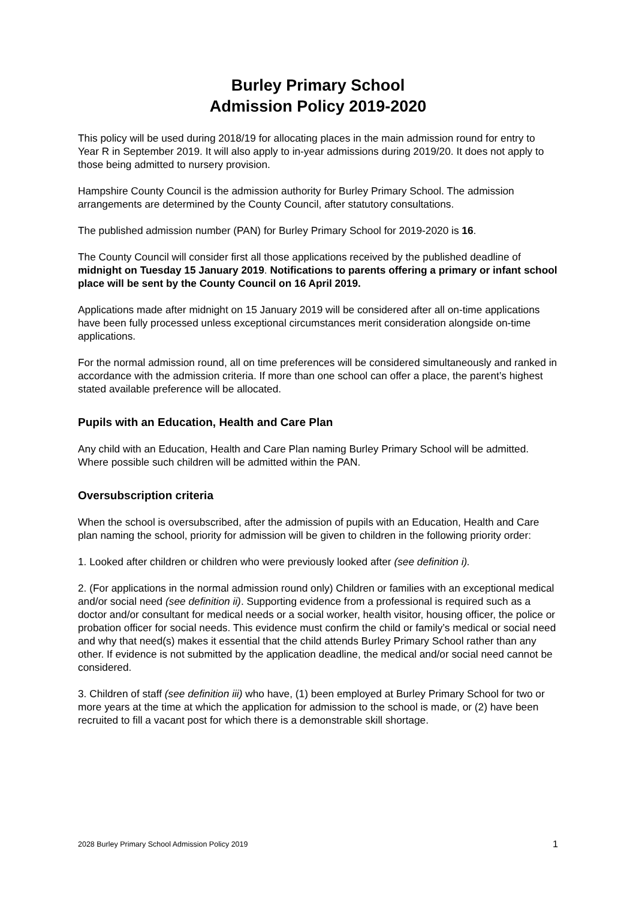Burley Primary School
Admission Policy 2019-2020
This policy will be used during 2018/19 for allocating places in the main admission round for entry to Year R in September 2019. It will also apply to in-year admissions during 2019/20. It does not apply to those being admitted to nursery provision.
Hampshire County Council is the admission authority for Burley Primary School. The admission arrangements are determined by the County Council, after statutory consultations.
The published admission number (PAN) for Burley Primary School for 2019-2020 is 16.
The County Council will consider first all those applications received by the published deadline of midnight on Tuesday 15 January 2019. Notifications to parents offering a primary or infant school place will be sent by the County Council on 16 April 2019.
Applications made after midnight on 15 January 2019 will be considered after all on-time applications have been fully processed unless exceptional circumstances merit consideration alongside on-time applications.
For the normal admission round, all on time preferences will be considered simultaneously and ranked in accordance with the admission criteria. If more than one school can offer a place, the parent’s highest stated available preference will be allocated.
Pupils with an Education, Health and Care Plan
Any child with an Education, Health and Care Plan naming Burley Primary School will be admitted. Where possible such children will be admitted within the PAN.
Oversubscription criteria
When the school is oversubscribed, after the admission of pupils with an Education, Health and Care plan naming the school, priority for admission will be given to children in the following priority order:
1. Looked after children or children who were previously looked after (see definition i).
2. (For applications in the normal admission round only) Children or families with an exceptional medical and/or social need (see definition ii). Supporting evidence from a professional is required such as a doctor and/or consultant for medical needs or a social worker, health visitor, housing officer, the police or probation officer for social needs. This evidence must confirm the child or family’s medical or social need and why that need(s) makes it essential that the child attends Burley Primary School rather than any other. If evidence is not submitted by the application deadline, the medical and/or social need cannot be considered.
3. Children of staff (see definition iii) who have, (1) been employed at Burley Primary School for two or more years at the time at which the application for admission to the school is made, or (2) have been recruited to fill a vacant post for which there is a demonstrable skill shortage.
2028 Burley Primary School Admission Policy 2019 1